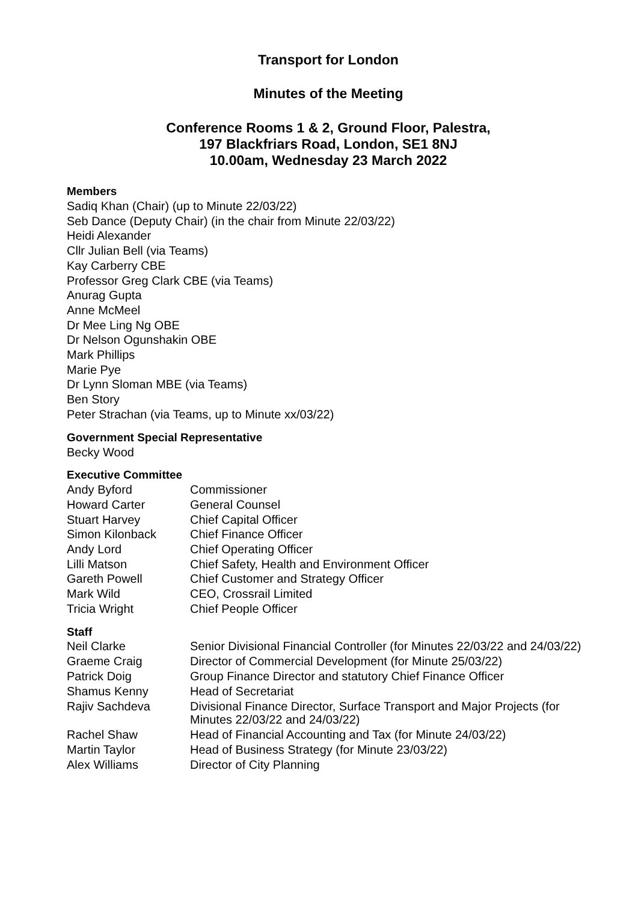Transport for London
Minutes of the Meeting
Conference Rooms 1 & 2, Ground Floor, Palestra,
197 Blackfriars Road, London, SE1 8NJ
10.00am, Wednesday 23 March 2022
Members
Sadiq Khan (Chair) (up to Minute 22/03/22)
Seb Dance (Deputy Chair) (in the chair from Minute 22/03/22)
Heidi Alexander
Cllr Julian Bell (via Teams)
Kay Carberry CBE
Professor Greg Clark CBE (via Teams)
Anurag Gupta
Anne McMeel
Dr Mee Ling Ng OBE
Dr Nelson Ogunshakin OBE
Mark Phillips
Marie Pye
Dr Lynn Sloman MBE (via Teams)
Ben Story
Peter Strachan (via Teams, up to Minute xx/03/22)
Government Special Representative
Becky Wood
Executive Committee
| Andy Byford | Commissioner |
| Howard Carter | General Counsel |
| Stuart Harvey | Chief Capital Officer |
| Simon Kilonback | Chief Finance Officer |
| Andy Lord | Chief Operating Officer |
| Lilli Matson | Chief Safety, Health and Environment Officer |
| Gareth Powell | Chief Customer and Strategy Officer |
| Mark Wild | CEO, Crossrail Limited |
| Tricia Wright | Chief People Officer |
Staff
| Neil Clarke | Senior Divisional Financial Controller (for Minutes 22/03/22 and 24/03/22) |
| Graeme Craig | Director of Commercial Development (for Minute 25/03/22) |
| Patrick Doig | Group Finance Director and statutory Chief Finance Officer |
| Shamus Kenny | Head of Secretariat |
| Rajiv Sachdeva | Divisional Finance Director, Surface Transport and Major Projects (for Minutes 22/03/22 and 24/03/22) |
| Rachel Shaw | Head of Financial Accounting and Tax (for Minute 24/03/22) |
| Martin Taylor | Head of Business Strategy (for Minute 23/03/22) |
| Alex Williams | Director of City Planning |